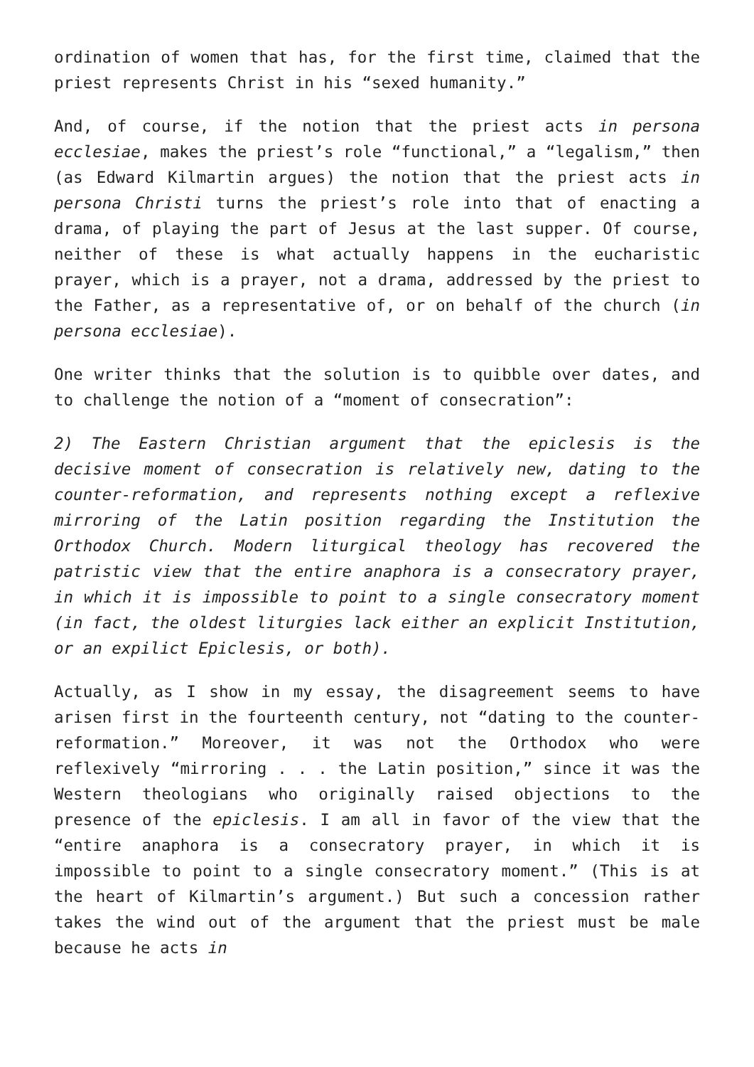ordination of women that has, for the first time, claimed that the priest represents Christ in his “sexed humanity.”
And, of course, if the notion that the priest acts in persona ecclesiae, makes the priest’s role “functional,” a “legalism,” then (as Edward Kilmartin argues) the notion that the priest acts in persona Christi turns the priest’s role into that of enacting a drama, of playing the part of Jesus at the last supper. Of course, neither of these is what actually happens in the eucharistic prayer, which is a prayer, not a drama, addressed by the priest to the Father, as a representative of, or on behalf of the church (in persona ecclesiae).
One writer thinks that the solution is to quibble over dates, and to challenge the notion of a “moment of consecration”:
2) The Eastern Christian argument that the epiclesis is the decisive moment of consecration is relatively new, dating to the counter-reformation, and represents nothing except a reflexive mirroring of the Latin position regarding the Institution the Orthodox Church. Modern liturgical theology has recovered the patristic view that the entire anaphora is a consecratory prayer, in which it is impossible to point to a single consecratory moment (in fact, the oldest liturgies lack either an explicit Institution, or an expilict Epiclesis, or both).
Actually, as I show in my essay, the disagreement seems to have arisen first in the fourteenth century, not “dating to the counter-reformation.” Moreover, it was not the Orthodox who were reflexively “mirroring . . . the Latin position,” since it was the Western theologians who originally raised objections to the presence of the epiclesis. I am all in favor of the view that the “entire anaphora is a consecratory prayer, in which it is impossible to point to a single consecratory moment.” (This is at the heart of Kilmartin’s argument.) But such a concession rather takes the wind out of the argument that the priest must be male because he acts in